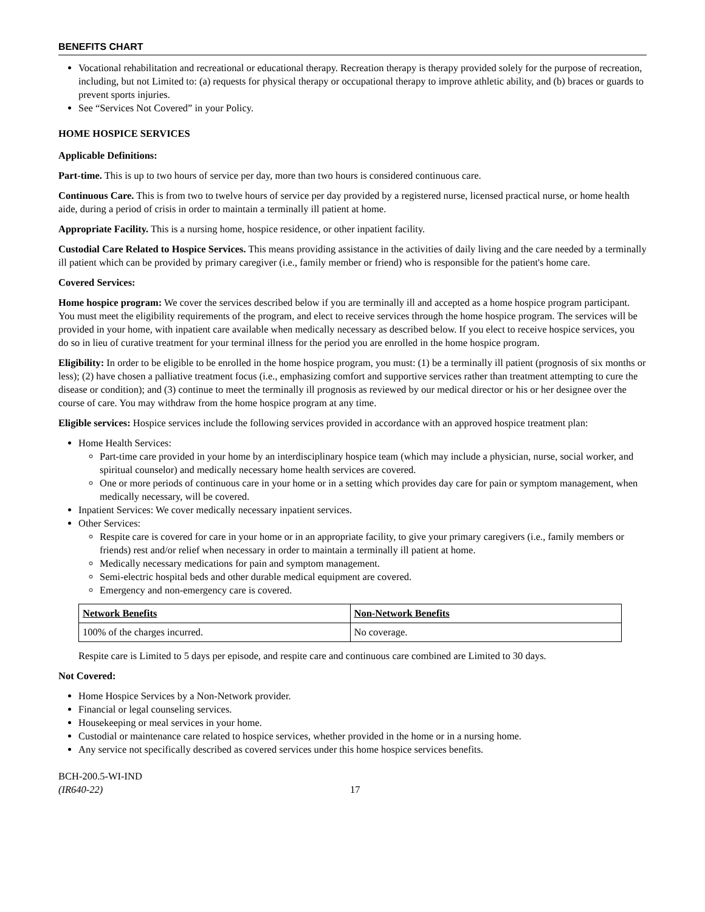BENEFITS CHART
Vocational rehabilitation and recreational or educational therapy. Recreation therapy is therapy provided solely for the purpose of recreation, including, but not Limited to: (a) requests for physical therapy or occupational therapy to improve athletic ability, and (b) braces or guards to prevent sports injuries.
See “Services Not Covered” in your Policy.
HOME HOSPICE SERVICES
Applicable Definitions:
Part-time. This is up to two hours of service per day, more than two hours is considered continuous care.
Continuous Care. This is from two to twelve hours of service per day provided by a registered nurse, licensed practical nurse, or home health aide, during a period of crisis in order to maintain a terminally ill patient at home.
Appropriate Facility. This is a nursing home, hospice residence, or other inpatient facility.
Custodial Care Related to Hospice Services. This means providing assistance in the activities of daily living and the care needed by a terminally ill patient which can be provided by primary caregiver (i.e., family member or friend) who is responsible for the patient's home care.
Covered Services:
Home hospice program: We cover the services described below if you are terminally ill and accepted as a home hospice program participant. You must meet the eligibility requirements of the program, and elect to receive services through the home hospice program. The services will be provided in your home, with inpatient care available when medically necessary as described below. If you elect to receive hospice services, you do so in lieu of curative treatment for your terminal illness for the period you are enrolled in the home hospice program.
Eligibility: In order to be eligible to be enrolled in the home hospice program, you must: (1) be a terminally ill patient (prognosis of six months or less); (2) have chosen a palliative treatment focus (i.e., emphasizing comfort and supportive services rather than treatment attempting to cure the disease or condition); and (3) continue to meet the terminally ill prognosis as reviewed by our medical director or his or her designee over the course of care. You may withdraw from the home hospice program at any time.
Eligible services: Hospice services include the following services provided in accordance with an approved hospice treatment plan:
Home Health Services:
Part-time care provided in your home by an interdisciplinary hospice team (which may include a physician, nurse, social worker, and spiritual counselor) and medically necessary home health services are covered.
One or more periods of continuous care in your home or in a setting which provides day care for pain or symptom management, when medically necessary, will be covered.
Inpatient Services: We cover medically necessary inpatient services.
Other Services:
Respite care is covered for care in your home or in an appropriate facility, to give your primary caregivers (i.e., family members or friends) rest and/or relief when necessary in order to maintain a terminally ill patient at home.
Medically necessary medications for pain and symptom management.
Semi-electric hospital beds and other durable medical equipment are covered.
Emergency and non-emergency care is covered.
| Network Benefits | Non-Network Benefits |
| --- | --- |
| 100% of the charges incurred. | No coverage. |
Respite care is Limited to 5 days per episode, and respite care and continuous care combined are Limited to 30 days.
Not Covered:
Home Hospice Services by a Non-Network provider.
Financial or legal counseling services.
Housekeeping or meal services in your home.
Custodial or maintenance care related to hospice services, whether provided in the home or in a nursing home.
Any service not specifically described as covered services under this home hospice services benefits.
BCH-200.5-WI-IND
(IR640-22)
17